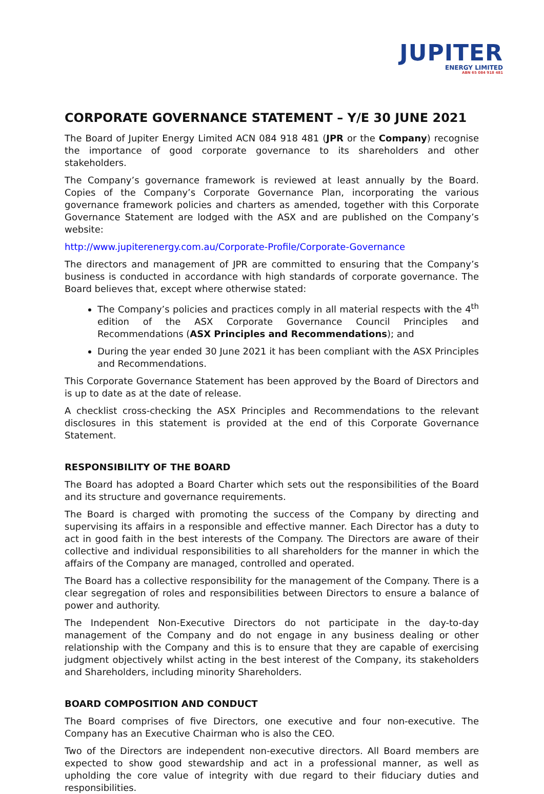JUPITER
ENERGY LIMITED
ABN 65 084 918 481
CORPORATE GOVERNANCE STATEMENT – Y/E 30 JUNE 2021
The Board of Jupiter Energy Limited ACN 084 918 481 (JPR or the Company) recognise the importance of good corporate governance to its shareholders and other stakeholders.
The Company’s governance framework is reviewed at least annually by the Board. Copies of the Company’s Corporate Governance Plan, incorporating the various governance framework policies and charters as amended, together with this Corporate Governance Statement are lodged with the ASX and are published on the Company’s website:
http://www.jupiterenergy.com.au/Corporate-Profile/Corporate-Governance
The directors and management of JPR are committed to ensuring that the Company’s business is conducted in accordance with high standards of corporate governance. The Board believes that, except where otherwise stated:
The Company’s policies and practices comply in all material respects with the 4<sup>th</sup> edition of the ASX Corporate Governance Council Principles and Recommendations (ASX Principles and Recommendations); and
During the year ended 30 June 2021 it has been compliant with the ASX Principles and Recommendations.
This Corporate Governance Statement has been approved by the Board of Directors and is up to date as at the date of release.
A checklist cross-checking the ASX Principles and Recommendations to the relevant disclosures in this statement is provided at the end of this Corporate Governance Statement.
RESPONSIBILITY OF THE BOARD
The Board has adopted a Board Charter which sets out the responsibilities of the Board and its structure and governance requirements.
The Board is charged with promoting the success of the Company by directing and supervising its affairs in a responsible and effective manner. Each Director has a duty to act in good faith in the best interests of the Company. The Directors are aware of their collective and individual responsibilities to all shareholders for the manner in which the affairs of the Company are managed, controlled and operated.
The Board has a collective responsibility for the management of the Company. There is a clear segregation of roles and responsibilities between Directors to ensure a balance of power and authority.
The Independent Non-Executive Directors do not participate in the day-to-day management of the Company and do not engage in any business dealing or other relationship with the Company and this is to ensure that they are capable of exercising judgment objectively whilst acting in the best interest of the Company, its stakeholders and Shareholders, including minority Shareholders.
BOARD COMPOSITION AND CONDUCT
The Board comprises of five Directors, one executive and four non-executive. The Company has an Executive Chairman who is also the CEO.
Two of the Directors are independent non-executive directors. All Board members are expected to show good stewardship and act in a professional manner, as well as upholding the core value of integrity with due regard to their fiduciary duties and responsibilities.